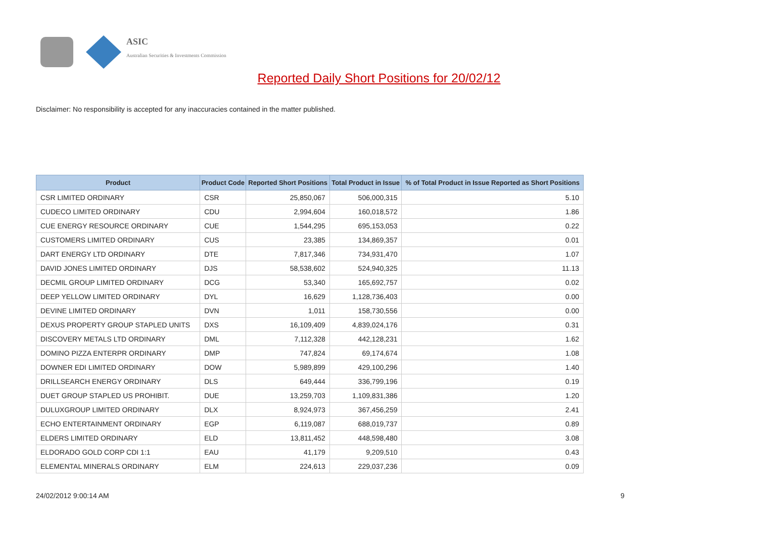ASIC
Australian Securities & Investments Commission
Reported Daily Short Positions for 20/02/12
Disclaimer: No responsibility is accepted for any inaccuracies contained in the matter published.
| Product | Product Code | Reported Short Positions | Total Product in Issue | % of Total Product in Issue Reported as Short Positions |
| --- | --- | --- | --- | --- |
| CSR LIMITED ORDINARY | CSR | 25,850,067 | 506,000,315 | 5.10 |
| CUDECO LIMITED ORDINARY | CDU | 2,994,604 | 160,018,572 | 1.86 |
| CUE ENERGY RESOURCE ORDINARY | CUE | 1,544,295 | 695,153,053 | 0.22 |
| CUSTOMERS LIMITED ORDINARY | CUS | 23,385 | 134,869,357 | 0.01 |
| DART ENERGY LTD ORDINARY | DTE | 7,817,346 | 734,931,470 | 1.07 |
| DAVID JONES LIMITED ORDINARY | DJS | 58,538,602 | 524,940,325 | 11.13 |
| DECMIL GROUP LIMITED ORDINARY | DCG | 53,340 | 165,692,757 | 0.02 |
| DEEP YELLOW LIMITED ORDINARY | DYL | 16,629 | 1,128,736,403 | 0.00 |
| DEVINE LIMITED ORDINARY | DVN | 1,011 | 158,730,556 | 0.00 |
| DEXUS PROPERTY GROUP STAPLED UNITS | DXS | 16,109,409 | 4,839,024,176 | 0.31 |
| DISCOVERY METALS LTD ORDINARY | DML | 7,112,328 | 442,128,231 | 1.62 |
| DOMINO PIZZA ENTERPR ORDINARY | DMP | 747,824 | 69,174,674 | 1.08 |
| DOWNER EDI LIMITED ORDINARY | DOW | 5,989,899 | 429,100,296 | 1.40 |
| DRILLSEARCH ENERGY ORDINARY | DLS | 649,444 | 336,799,196 | 0.19 |
| DUET GROUP STAPLED US PROHIBIT. | DUE | 13,259,703 | 1,109,831,386 | 1.20 |
| DULUXGROUP LIMITED ORDINARY | DLX | 8,924,973 | 367,456,259 | 2.41 |
| ECHO ENTERTAINMENT ORDINARY | EGP | 6,119,087 | 688,019,737 | 0.89 |
| ELDERS LIMITED ORDINARY | ELD | 13,811,452 | 448,598,480 | 3.08 |
| ELDORADO GOLD CORP CDI 1:1 | EAU | 41,179 | 9,209,510 | 0.43 |
| ELEMENTAL MINERALS ORDINARY | ELM | 224,613 | 229,037,236 | 0.09 |
24/02/2012 9:00:14 AM 9